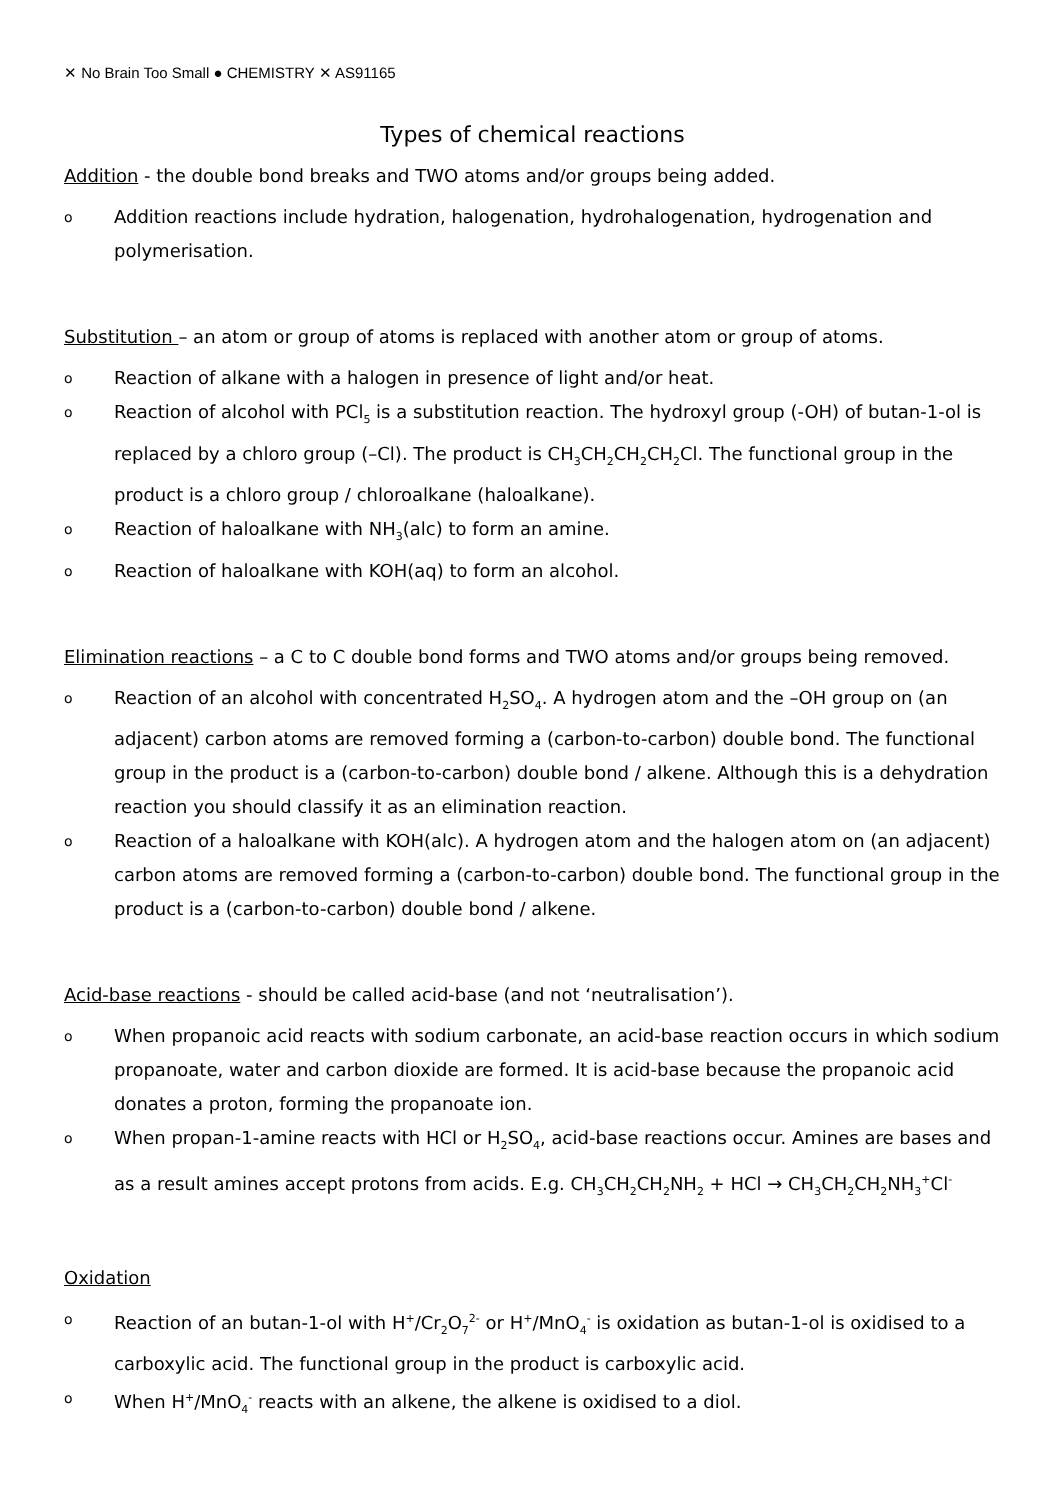✕ No Brain Too Small ● CHEMISTRY ✕ AS91165
Types of chemical reactions
Addition - the double bond breaks and TWO atoms and/or groups being added.
o Addition reactions include hydration, halogenation, hydrohalogenation, hydrogenation and polymerisation.
Substitution – an atom or group of atoms is replaced with another atom or group of atoms.
o Reaction of alkane with a halogen in presence of light and/or heat.
o Reaction of alcohol with PCl<sub>5</sub> is a substitution reaction. The hydroxyl group (-OH) of butan-1-ol is replaced by a chloro group (–Cl). The product is CH<sub>3</sub>CH<sub>2</sub>CH<sub>2</sub>CH<sub>2</sub>Cl. The functional group in the product is a chloro group / chloroalkane (haloalkane).
o Reaction of haloalkane with NH<sub>3</sub>(alc) to form an amine.
o Reaction of haloalkane with KOH(aq) to form an alcohol.
Elimination reactions – a C to C double bond forms and TWO atoms and/or groups being removed.
o Reaction of an alcohol with concentrated H<sub>2</sub>SO<sub>4</sub>. A hydrogen atom and the –OH group on (an adjacent) carbon atoms are removed forming a (carbon-to-carbon) double bond. The functional group in the product is a (carbon-to-carbon) double bond / alkene. Although this is a dehydration reaction you should classify it as an elimination reaction.
o Reaction of a haloalkane with KOH(alc). A hydrogen atom and the halogen atom on (an adjacent) carbon atoms are removed forming a (carbon-to-carbon) double bond. The functional group in the product is a (carbon-to-carbon) double bond / alkene.
Acid-base reactions - should be called acid-base (and not ‘neutralisation’).
o When propanoic acid reacts with sodium carbonate, an acid-base reaction occurs in which sodium propanoate, water and carbon dioxide are formed. It is acid-base because the propanoic acid donates a proton, forming the propanoate ion.
o When propan-1-amine reacts with HCl or H<sub>2</sub>SO<sub>4</sub>, acid-base reactions occur. Amines are bases and as a result amines accept protons from acids. E.g. CH<sub>3</sub>CH<sub>2</sub>CH<sub>2</sub>NH<sub>2</sub> + HCl → CH<sub>3</sub>CH<sub>2</sub>CH<sub>2</sub>NH<sub>3</sub><sup>+</sup>Cl<sup>-</sup>
Oxidation
o Reaction of an butan-1-ol with H<sup>+</sup>/Cr<sub>2</sub>O<sub>7</sub><sup>2-</sup> or H<sup>+</sup>/MnO<sub>4</sub><sup>-</sup> is oxidation as butan-1-ol is oxidised to a carboxylic acid. The functional group in the product is carboxylic acid.
o When H<sup>+</sup>/MnO<sub>4</sub><sup>-</sup> reacts with an alkene, the alkene is oxidised to a diol.